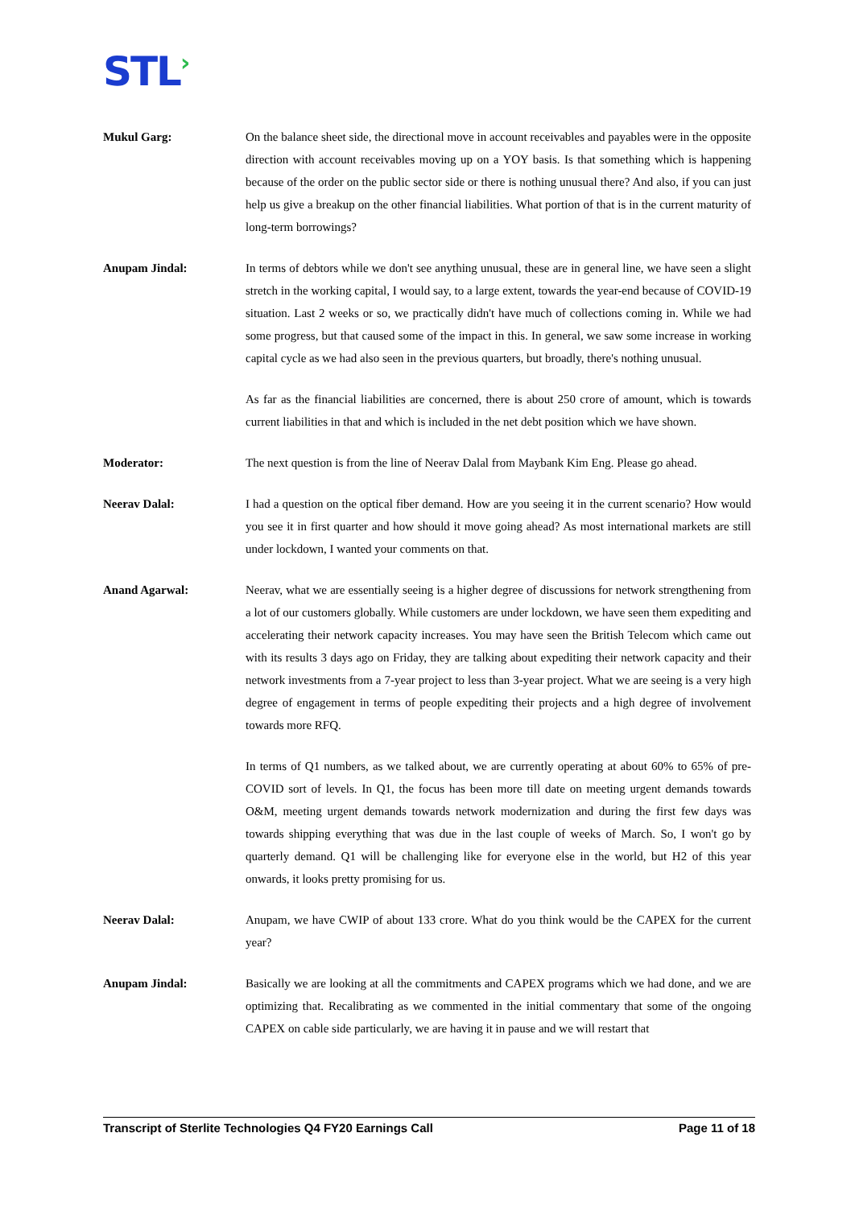STL›
Mukul Garg: On the balance sheet side, the directional move in account receivables and payables were in the opposite direction with account receivables moving up on a YOY basis. Is that something which is happening because of the order on the public sector side or there is nothing unusual there? And also, if you can just help us give a breakup on the other financial liabilities. What portion of that is in the current maturity of long-term borrowings?
Anupam Jindal: In terms of debtors while we don't see anything unusual, these are in general line, we have seen a slight stretch in the working capital, I would say, to a large extent, towards the year-end because of COVID-19 situation. Last 2 weeks or so, we practically didn't have much of collections coming in. While we had some progress, but that caused some of the impact in this. In general, we saw some increase in working capital cycle as we had also seen in the previous quarters, but broadly, there's nothing unusual.
As far as the financial liabilities are concerned, there is about 250 crore of amount, which is towards current liabilities in that and which is included in the net debt position which we have shown.
Moderator: The next question is from the line of Neerav Dalal from Maybank Kim Eng. Please go ahead.
Neerav Dalal: I had a question on the optical fiber demand. How are you seeing it in the current scenario? How would you see it in first quarter and how should it move going ahead? As most international markets are still under lockdown, I wanted your comments on that.
Anand Agarwal: Neerav, what we are essentially seeing is a higher degree of discussions for network strengthening from a lot of our customers globally. While customers are under lockdown, we have seen them expediting and accelerating their network capacity increases. You may have seen the British Telecom which came out with its results 3 days ago on Friday, they are talking about expediting their network capacity and their network investments from a 7-year project to less than 3-year project. What we are seeing is a very high degree of engagement in terms of people expediting their projects and a high degree of involvement towards more RFQ.
In terms of Q1 numbers, as we talked about, we are currently operating at about 60% to 65% of pre-COVID sort of levels. In Q1, the focus has been more till date on meeting urgent demands towards O&M, meeting urgent demands towards network modernization and during the first few days was towards shipping everything that was due in the last couple of weeks of March. So, I won't go by quarterly demand. Q1 will be challenging like for everyone else in the world, but H2 of this year onwards, it looks pretty promising for us.
Neerav Dalal: Anupam, we have CWIP of about 133 crore. What do you think would be the CAPEX for the current year?
Anupam Jindal: Basically we are looking at all the commitments and CAPEX programs which we had done, and we are optimizing that. Recalibrating as we commented in the initial commentary that some of the ongoing CAPEX on cable side particularly, we are having it in pause and we will restart that
Transcript of Sterlite Technologies Q4 FY20 Earnings Call Page 11 of 18